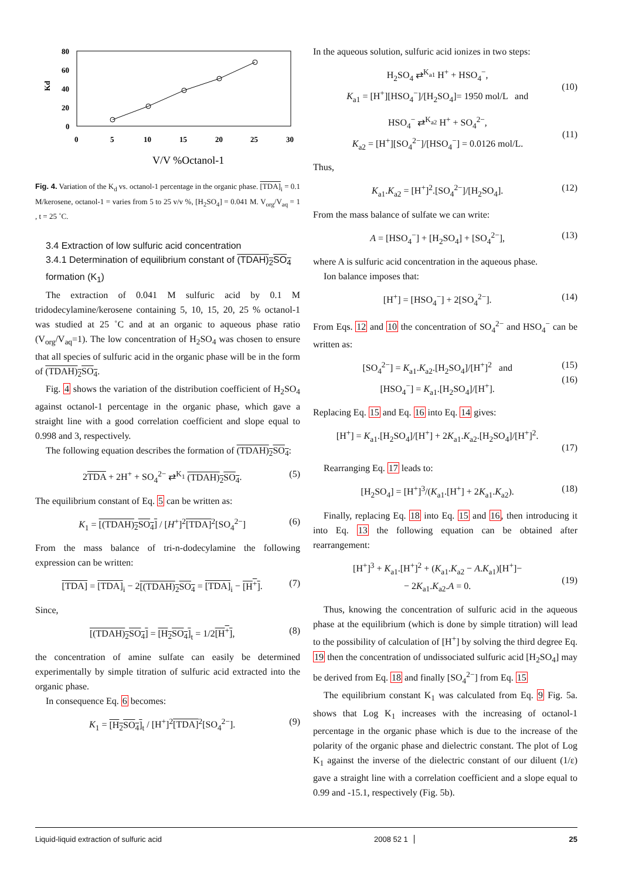80
60
40
20
0
Kd
0
5
10
15
20
25
30
V/V %Octanol-1
Fig. 4. Variation of the K<sub>d</sub> vs. octanol-1 percentage in the organic phase. [TDA]<sub>i</sub> = 0.1 M/kerosene, octanol-1 = varies from 5 to 25 v/v %, [H<sub>2</sub>SO<sub>4</sub>] = 0.041 M. V<sub>org</sub>/V<sub>aq</sub> = 1 , t = 25 ˚C.
3.4 Extraction of low sulfuric acid concentration
3.4.1 Determination of equilibrium constant of (TDAH)<sub>2</sub>SO<sub>4</sub> formation (K<sub>1</sub>)
The extraction of 0.041 M sulfuric acid by 0.1 M tridodecylamine/kerosene containing 5, 10, 15, 20, 25 % octanol-1 was studied at 25 ˚C and at an organic to aqueous phase ratio (V<sub>org</sub>/V<sub>aq</sub>=1). The low concentration of H<sub>2</sub>SO<sub>4</sub> was chosen to ensure that all species of sulfuric acid in the organic phase will be in the form of (TDAH)<sub>2</sub>SO<sub>4</sub>.
Fig. 4 shows the variation of the distribution coefficient of H<sub>2</sub>SO<sub>4</sub> against octanol-1 percentage in the organic phase, which gave a straight line with a good correlation coefficient and slope equal to 0.998 and 3, respectively.
The following equation describes the formation of (TDAH)<sub>2</sub>SO<sub>4</sub>:
2TDA + 2H<sup>+</sup> + SO<sub>4</sub><sup>2−</sup> ⇄<sup>K<sub>1</sub></sup> (TDAH)<sub>2</sub>SO<sub>4</sub>. (5)
The equilibrium constant of Eq. 5 can be written as:
K<sub>1</sub> = [(TDAH)<sub>2</sub>SO<sub>4</sub>] / [H<sup>+</sup>]<sup>2</sup>[TDA]<sup>2</sup>[SO<sub>4</sub><sup>2−</sup>] (6)
From the mass balance of tri-n-dodecylamine the following expression can be written:
[TDA] = [TDA]<sub>i</sub> − 2[(TDAH)<sub>2</sub>SO<sub>4</sub> = [TDA]<sub>i</sub> − [H<sup>+</sup>]. (7)
Since,
[(TDAH)<sub>2</sub>SO<sub>4</sub>] = [H<sub>2</sub>SO<sub>4</sub>]<sub>t</sub> = 1/2[H<sup>+</sup>], (8)
the concentration of amine sulfate can easily be determined experimentally by simple titration of sulfuric acid extracted into the organic phase.
In consequence Eq. 6 becomes:
K<sub>1</sub> = [H<sub>2</sub>SO<sub>4</sub>]<sub>t</sub> / [H<sup>+</sup>]<sup>2</sup>[TDA]<sup>2</sup>[SO<sub>4</sub><sup>2−</sup>]. (9)
In the aqueous solution, sulfuric acid ionizes in two steps:
H<sub>2</sub>SO<sub>4</sub> ⇄<sup>K<sub>a1</sub></sup> H<sup>+</sup> + HSO<sub>4</sub><sup>−</sup>,
K<sub>a1</sub> = [H<sup>+</sup>][HSO<sub>4</sub><sup>−</sup>]/[H<sub>2</sub>SO<sub>4</sub>]= 1950 mol/L and
(10)
HSO<sub>4</sub><sup>−</sup> ⇄<sup>K<sub>a2</sub></sup> H<sup>+</sup> + SO<sub>4</sub><sup>2−</sup>,
K<sub>a2</sub> = [H<sup>+</sup>][SO<sub>4</sub><sup>2−</sup>]/[HSO<sub>4</sub><sup>−</sup>] = 0.0126 mol/L.
(11)
Thus,
K<sub>a1</sub>.K<sub>a2</sub> = [H<sup>+</sup>]<sup>2</sup>.[SO<sub>4</sub><sup>2−</sup>]/[H<sub>2</sub>SO<sub>4</sub>]. (12)
From the mass balance of sulfate we can write:
A = [HSO<sub>4</sub><sup>−</sup>] + [H<sub>2</sub>SO<sub>4</sub>] + [SO<sub>4</sub><sup>2−</sup>], (13)
where A is sulfuric acid concentration in the aqueous phase.
Ion balance imposes that:
[H<sup>+</sup>] = [HSO<sub>4</sub><sup>−</sup>] + 2[SO<sub>4</sub><sup>2−</sup>]. (14)
From Eqs. 12 and 10 the concentration of SO<sub>4</sub><sup>2−</sup> and HSO<sub>4</sub><sup>−</sup> can be written as:
[SO<sub>4</sub><sup>2−</sup>] = K<sub>a1</sub>.K<sub>a2</sub>.[H<sub>2</sub>SO<sub>4</sub>]/[H<sup>+</sup>]<sup>2</sup> and
[HSO<sub>4</sub><sup>−</sup>] = K<sub>a1</sub>.[H<sub>2</sub>SO<sub>4</sub>]/[H<sup>+</sup>]. (15)
(16)
Replacing Eq. 15 and Eq. 16 into Eq. 14 gives:
[H<sup>+</sup>] = K<sub>a1</sub>.[H<sub>2</sub>SO<sub>4</sub>]/[H<sup>+</sup>] + 2K<sub>a1</sub>.K<sub>a2</sub>.[H<sub>2</sub>SO<sub>4</sub>]/[H<sup>+</sup>]<sup>2</sup>.
(17)
Rearranging Eq. 17 leads to:
[H<sub>2</sub>SO<sub>4</sub>] = [H<sup>+</sup>]<sup>3</sup>/(K<sub>a1</sub>.[H<sup>+</sup>] + 2K<sub>a1</sub>.K<sub>a2</sub>). (18)
Finally, replacing Eq. 18 into Eq. 15 and 16, then introducing it into Eq. 13 the following equation can be obtained after rearrangement:
[H<sup>+</sup>]<sup>3</sup> + K<sub>a1</sub>.[H<sup>+</sup>]<sup>2</sup> + (K<sub>a1</sub>.K<sub>a2</sub> − A.K<sub>a1</sub>)[H<sup>+</sup>]−
− 2K<sub>a1</sub>.K<sub>a2</sub>.A = 0.
(19)
Thus, knowing the concentration of sulfuric acid in the aqueous phase at the equilibrium (which is done by simple titration) will lead to the possibility of calculation of [H<sup>+</sup>] by solving the third degree Eq. 19 then the concentration of undissociated sulfuric acid [H<sub>2</sub>SO<sub>4</sub>] may be derived from Eq. 18 and finally [SO<sub>4</sub><sup>2−</sup>] from Eq. 15
The equilibrium constant K<sub>1</sub> was calculated from Eq. 9 Fig. 5a. shows that Log K<sub>1</sub> increases with the increasing of octanol-1 percentage in the organic phase which is due to the increase of the polarity of the organic phase and dielectric constant. The plot of Log K<sub>1</sub> against the inverse of the dielectric constant of our diluent (1/ε) gave a straight line with a correlation coefficient and a slope equal to 0.99 and -15.1, respectively (Fig. 5b).
Liquid-liquid extraction of sulfuric acid 2008 52 1 25